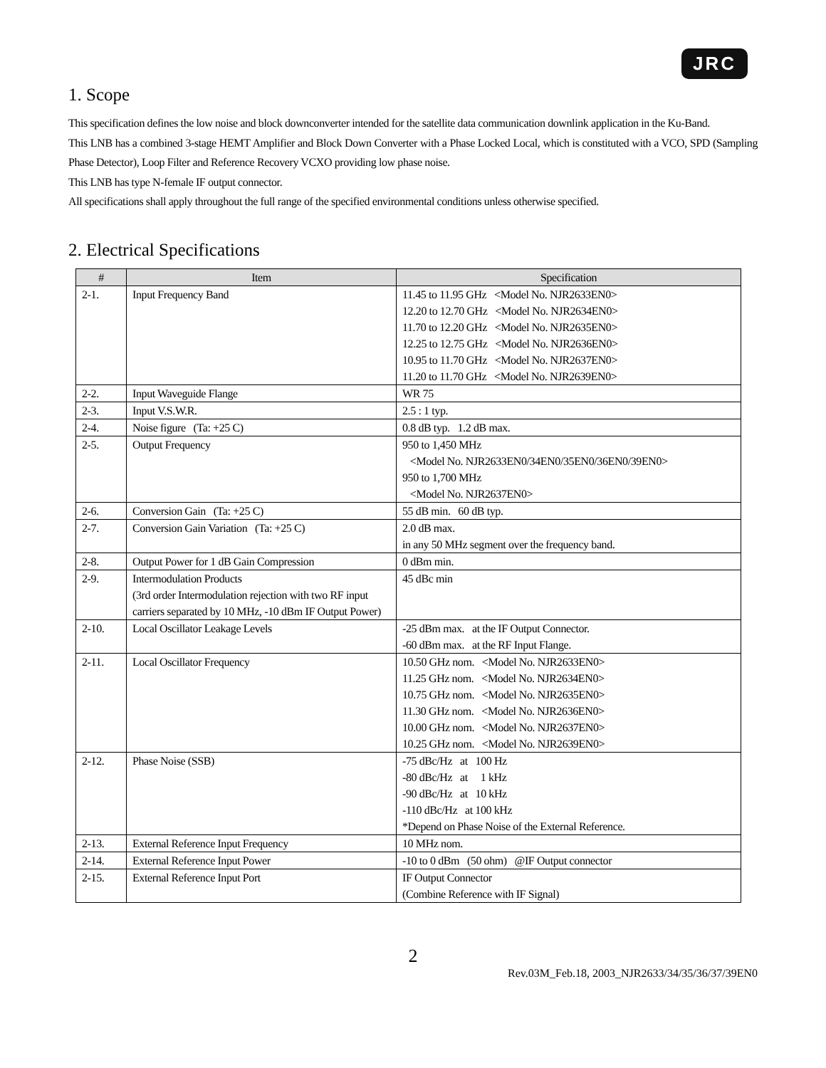JRC
1. Scope
This specification defines the low noise and block downconverter intended for the satellite data communication downlink application in the Ku-Band.
This LNB has a combined 3-stage HEMT Amplifier and Block Down Converter with a Phase Locked Local, which is constituted with a VCO, SPD (Sampling Phase Detector), Loop Filter and Reference Recovery VCXO providing low phase noise.
This LNB has type N-female IF output connector.
All specifications shall apply throughout the full range of the specified environmental conditions unless otherwise specified.
2. Electrical Specifications
| # | Item | Specification |
| --- | --- | --- |
| 2-1. | Input Frequency Band | 11.45 to 11.95 GHz <Model No. NJR2633EN0> 12.20 to 12.70 GHz <Model No. NJR2634EN0> 11.70 to 12.20 GHz <Model No. NJR2635EN0> 12.25 to 12.75 GHz <Model No. NJR2636EN0> 10.95 to 11.70 GHz <Model No. NJR2637EN0> 11.20 to 11.70 GHz <Model No. NJR2639EN0> |
| 2-2. | Input Waveguide Flange | WR 75 |
| 2-3. | Input V.S.W.R. | 2.5 : 1 typ. |
| 2-4. | Noise figure (Ta: +25 C) | 0.8 dB typ. 1.2 dB max. |
| 2-5. | Output Frequency | 950 to 1,450 MHz <Model No. NJR2633EN0/34EN0/35EN0/36EN0/39EN0> 950 to 1,700 MHz <Model No. NJR2637EN0> |
| 2-6. | Conversion Gain (Ta: +25 C) | 55 dB min. 60 dB typ. |
| 2-7. | Conversion Gain Variation (Ta: +25 C) | 2.0 dB max. in any 50 MHz segment over the frequency band. |
| 2-8. | Output Power for 1 dB Gain Compression | 0 dBm min. |
| 2-9. | Intermodulation Products (3rd order Intermodulation rejection with two RF input carriers separated by 10 MHz, -10 dBm IF Output Power) | 45 dBc min |
| 2-10. | Local Oscillator Leakage Levels | -25 dBm max. at the IF Output Connector. -60 dBm max. at the RF Input Flange. |
| 2-11. | Local Oscillator Frequency | 10.50 GHz nom. <Model No. NJR2633EN0> 11.25 GHz nom. <Model No. NJR2634EN0> 10.75 GHz nom. <Model No. NJR2635EN0> 11.30 GHz nom. <Model No. NJR2636EN0> 10.00 GHz nom. <Model No. NJR2637EN0> 10.25 GHz nom. <Model No. NJR2639EN0> |
| 2-12. | Phase Noise (SSB) | -75 dBc/Hz at 100 Hz -80 dBc/Hz at 1 kHz -90 dBc/Hz at 10 kHz -110 dBc/Hz at 100 kHz *Depend on Phase Noise of the External Reference. |
| 2-13. | External Reference Input Frequency | 10 MHz nom. |
| 2-14. | External Reference Input Power | -10 to 0 dBm (50 ohm) @IF Output connector |
| 2-15. | External Reference Input Port | IF Output Connector (Combine Reference with IF Signal) |
2
Rev.03M_Feb.18, 2003_NJR2633/34/35/36/37/39EN0